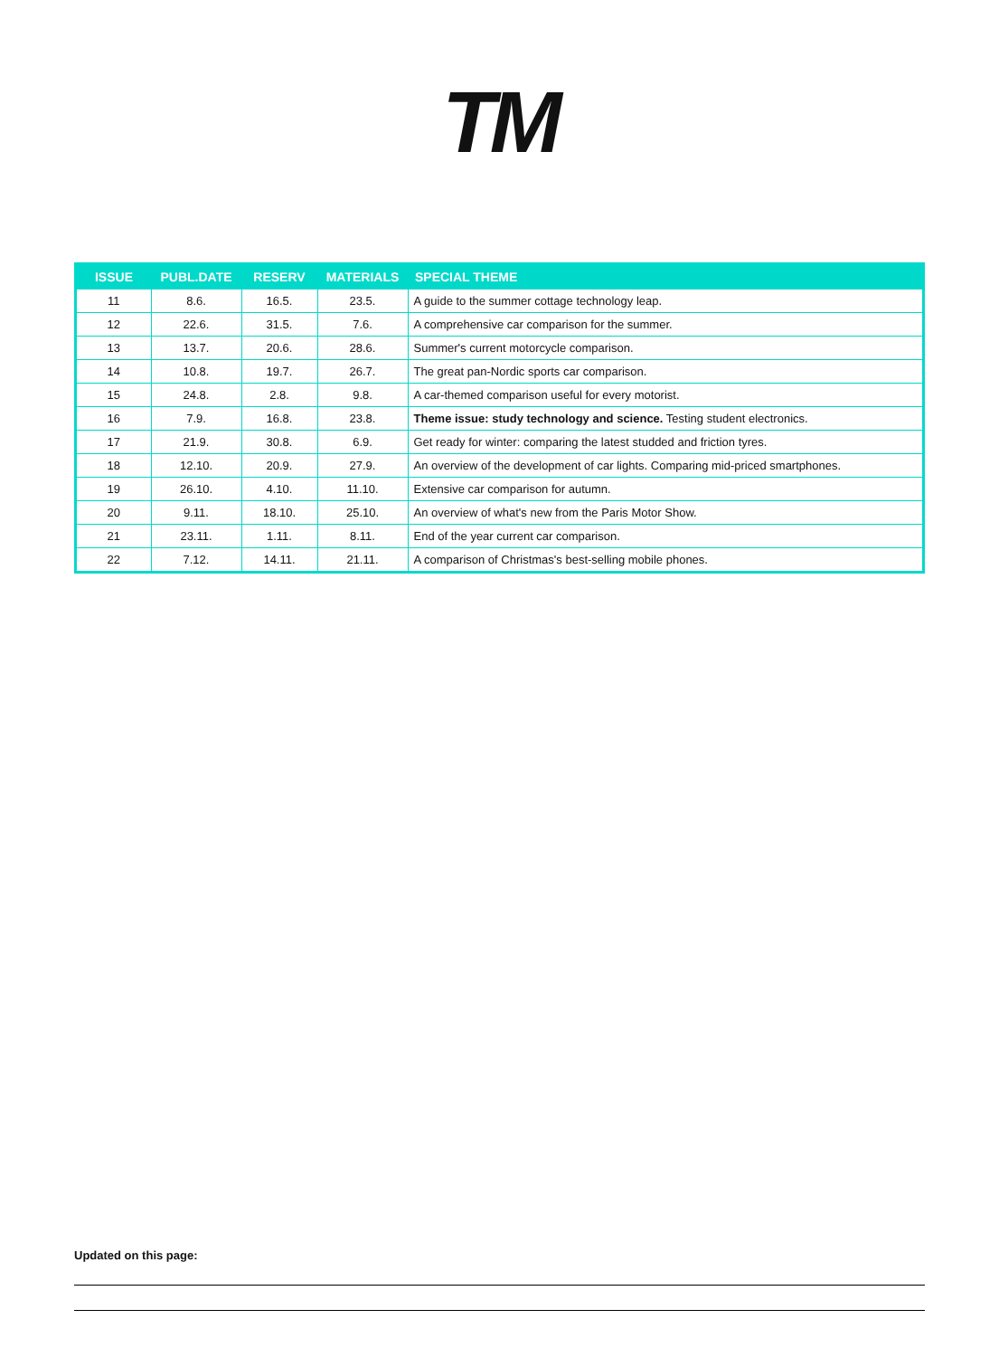TM
| ISSUE | PUBL.DATE | RESERV | MATERIALS | SPECIAL THEME |
| --- | --- | --- | --- | --- |
| 11 | 8.6. | 16.5. | 23.5. | A guide to the summer cottage technology leap. |
| 12 | 22.6. | 31.5. | 7.6. | A comprehensive car comparison for the summer. |
| 13 | 13.7. | 20.6. | 28.6. | Summer's current motorcycle comparison. |
| 14 | 10.8. | 19.7. | 26.7. | The great pan-Nordic sports car comparison. |
| 15 | 24.8. | 2.8. | 9.8. | A car-themed comparison useful for every motorist. |
| 16 | 7.9. | 16.8. | 23.8. | Theme issue: study technology and science. Testing student electronics. |
| 17 | 21.9. | 30.8. | 6.9. | Get ready for winter: comparing the latest studded and friction tyres. |
| 18 | 12.10. | 20.9. | 27.9. | An overview of the development of car lights. Comparing mid-priced smartphones. |
| 19 | 26.10. | 4.10. | 11.10. | Extensive car comparison for autumn. |
| 20 | 9.11. | 18.10. | 25.10. | An overview of what's new from the Paris Motor Show. |
| 21 | 23.11. | 1.11. | 8.11. | End of the year current car comparison. |
| 22 | 7.12. | 14.11. | 21.11. | A comparison of Christmas's best-selling mobile phones. |
Updated on this page: